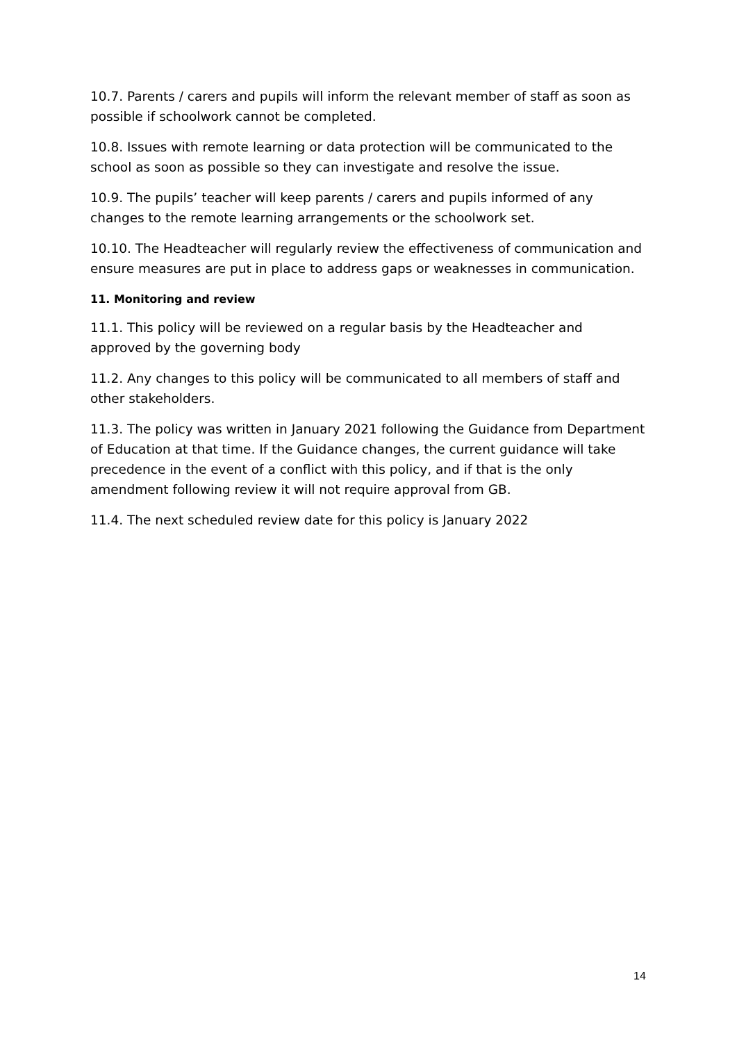10.7. Parents / carers and pupils will inform the relevant member of staff as soon as possible if schoolwork cannot be completed.
10.8. Issues with remote learning or data protection will be communicated to the school as soon as possible so they can investigate and resolve the issue.
10.9. The pupils’ teacher will keep parents / carers and pupils informed of any changes to the remote learning arrangements or the schoolwork set.
10.10. The Headteacher will regularly review the effectiveness of communication and ensure measures are put in place to address gaps or weaknesses in communication.
11. Monitoring and review
11.1. This policy will be reviewed on a regular basis by the Headteacher and approved by the governing body
11.2. Any changes to this policy will be communicated to all members of staff and other stakeholders.
11.3. The policy was written in January 2021 following the Guidance from Department of Education at that time. If the Guidance changes, the current guidance will take precedence in the event of a conflict with this policy, and if that is the only amendment following review it will not require approval from GB.
11.4. The next scheduled review date for this policy is January 2022
14